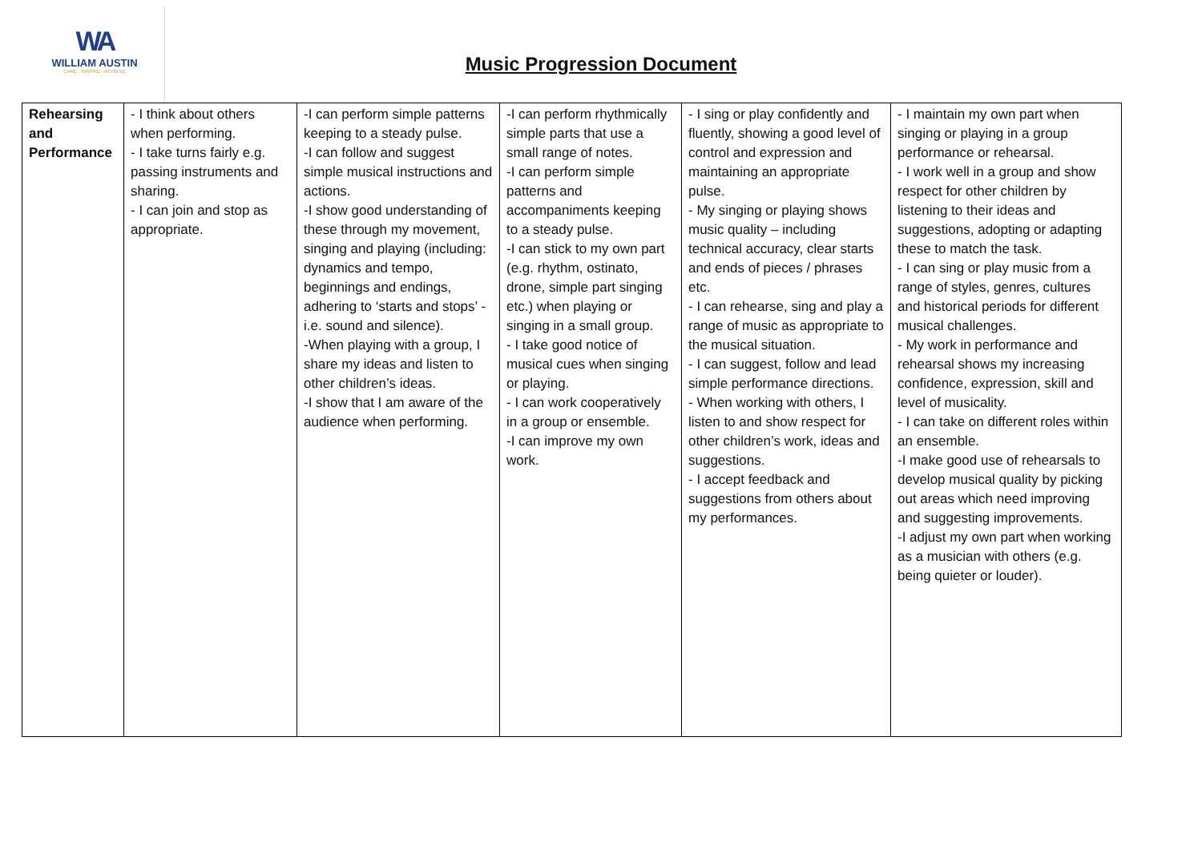WA
WILLIAM AUSTIN
CARE · INSPIRE · ACHIEVE
Music Progression Document
| Rehearsing and Performance | - I think about others when performing. - I take turns fairly e.g. passing instruments and sharing. - I can join and stop as appropriate. | -I can perform simple patterns keeping to a steady pulse. -I can follow and suggest simple musical instructions and actions. -I show good understanding of these through my movement, singing and playing (including: dynamics and tempo, beginnings and endings, adhering to ‘starts and stops’ - i.e. sound and silence). -When playing with a group, I share my ideas and listen to other children’s ideas. -I show that I am aware of the audience when performing. | -I can perform rhythmically simple parts that use a small range of notes. -I can perform simple patterns and accompaniments keeping to a steady pulse. -I can stick to my own part (e.g. rhythm, ostinato, drone, simple part singing etc.) when playing or singing in a small group. - I take good notice of musical cues when singing or playing. - I can work cooperatively in a group or ensemble. -I can improve my own work. | - I sing or play confidently and fluently, showing a good level of control and expression and maintaining an appropriate pulse. - My singing or playing shows music quality – including technical accuracy, clear starts and ends of pieces / phrases etc. - I can rehearse, sing and play a range of music as appropriate to the musical situation. - I can suggest, follow and lead simple performance directions. - When working with others, I listen to and show respect for other children’s work, ideas and suggestions. - I accept feedback and suggestions from others about my performances. | - I maintain my own part when singing or playing in a group performance or rehearsal. - I work well in a group and show respect for other children by listening to their ideas and suggestions, adopting or adapting these to match the task. - I can sing or play music from a range of styles, genres, cultures and historical periods for different musical challenges. - My work in performance and rehearsal shows my increasing confidence, expression, skill and level of musicality. - I can take on different roles within an ensemble. -I make good use of rehearsals to develop musical quality by picking out areas which need improving and suggesting improvements. -I adjust my own part when working as a musician with others (e.g. being quieter or louder). |